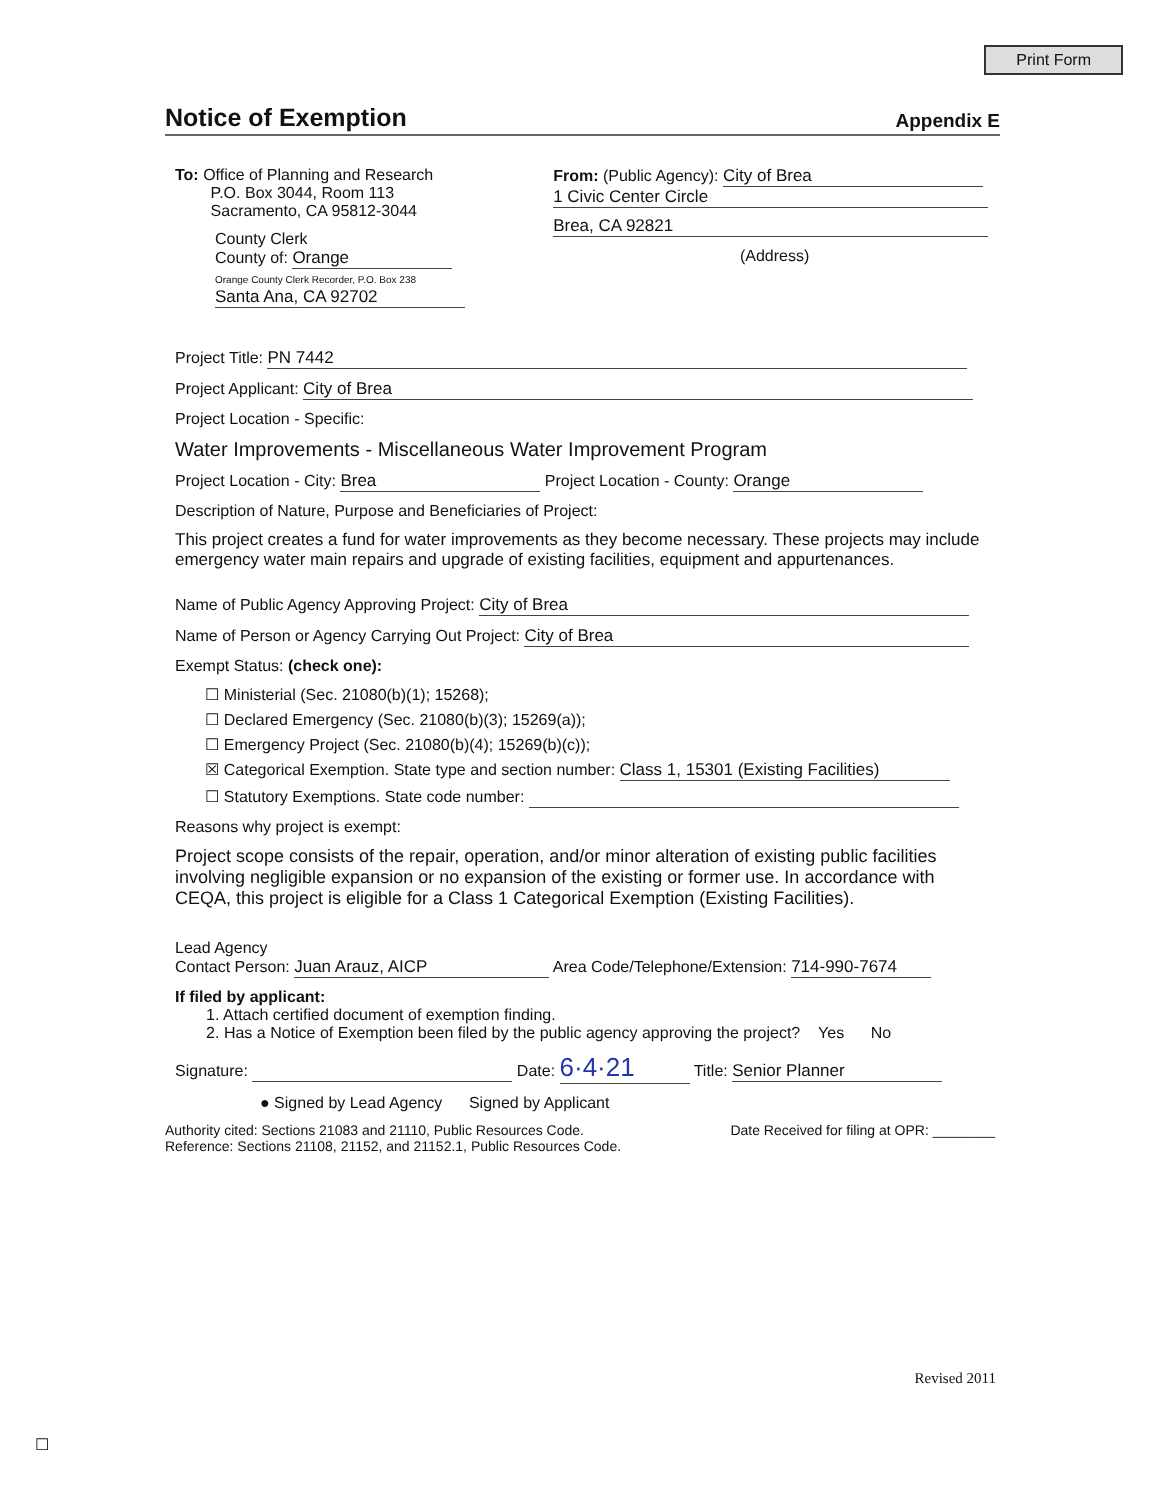Print Form
Notice of Exemption
Appendix E
To: Office of Planning and Research
P.O. Box 3044, Room 113
Sacramento, CA 95812-3044
County Clerk
County of: Orange
Orange County Clerk Recorder, P.O. Box 238
Santa Ana, CA 92702
From: (Public Agency): City of Brea
1 Civic Center Circle
Brea, CA 92821
(Address)
Project Title: PN 7442
Project Applicant: City of Brea
Project Location - Specific:
Water Improvements - Miscellaneous Water Improvement Program
Project Location - City: Brea Project Location - County: Orange
Description of Nature, Purpose and Beneficiaries of Project:
This project creates a fund for water improvements as they become necessary. These projects may include emergency water main repairs and upgrade of existing facilities, equipment and appurtenances.
Name of Public Agency Approving Project: City of Brea
Name of Person or Agency Carrying Out Project: City of Brea
Exempt Status: (check one):
☐ Ministerial (Sec. 21080(b)(1); 15268);
☐ Declared Emergency (Sec. 21080(b)(3); 15269(a));
☐ Emergency Project (Sec. 21080(b)(4); 15269(b)(c));
☒ Categorical Exemption. State type and section number: Class 1, 15301 (Existing Facilities)
☐ Statutory Exemptions. State code number:
Reasons why project is exempt:
Project scope consists of the repair, operation, and/or minor alteration of existing public facilities involving negligible expansion or no expansion of the existing or former use. In accordance with CEQA, this project is eligible for a Class 1 Categorical Exemption (Existing Facilities).
Lead Agency
Contact Person: Juan Arauz, AICP Area Code/Telephone/Extension: 714-990-7674
If filed by applicant:
1. Attach certified document of exemption finding.
2. Has a Notice of Exemption been filed by the public agency approving the project? Yes No
Signature: Date: 6·4·21 Title: Senior Planner
● Signed by Lead Agency Signed by Applicant
Authority cited: Sections 21083 and 21110, Public Resources Code.
Reference: Sections 21108, 21152, and 21152.1, Public Resources Code.
Date Received for filing at OPR: ________
Revised 2011
☐